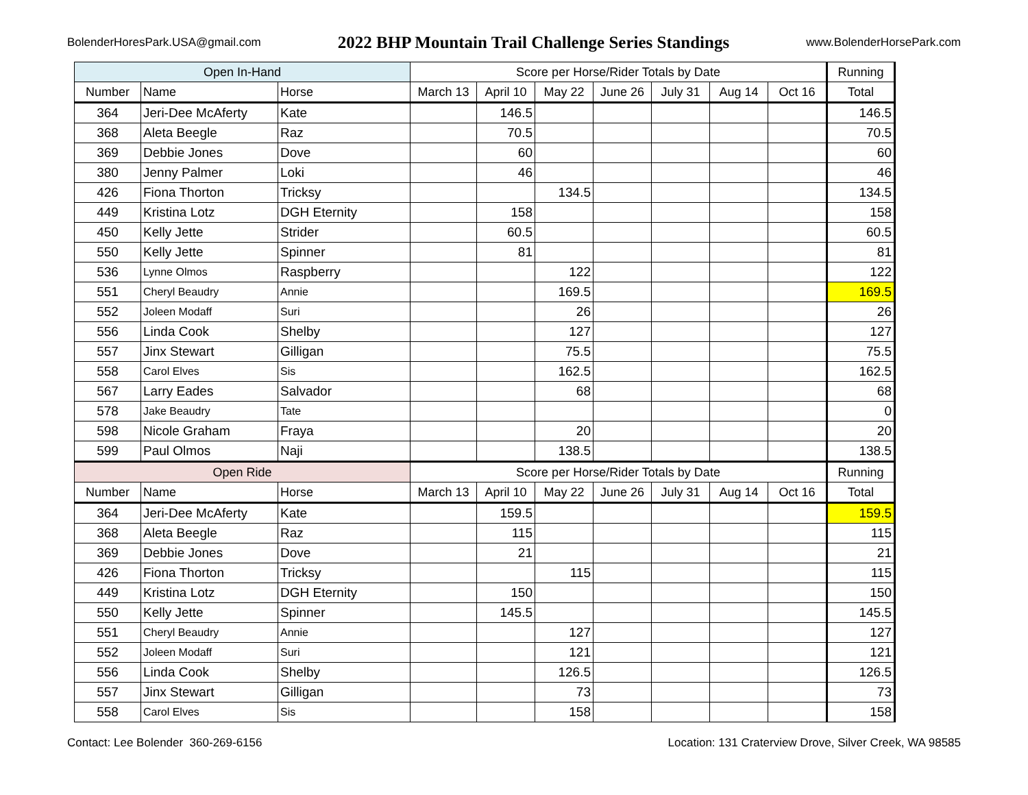BolenderHoresPark.USA@gmail.com
2022 BHP Mountain Trail Challenge Series Standings
www.BolenderHorsePark.com
| Open In-Hand | | | Score per Horse/Rider Totals by Date | | | | | | | Running |
| --- | --- | --- | --- | --- | --- | --- | --- | --- | --- | --- |
| Number | Name | Horse | March 13 | April 10 | May 22 | June 26 | July 31 | Aug 14 | Oct 16 | Total |
| 364 | Jeri-Dee McAferty | Kate | | 146.5 | | | | | | 146.5 |
| 368 | Aleta Beegle | Raz | | 70.5 | | | | | | 70.5 |
| 369 | Debbie Jones | Dove | | 60 | | | | | | 60 |
| 380 | Jenny Palmer | Loki | | 46 | | | | | | 46 |
| 426 | Fiona Thorton | Tricksy | | | 134.5 | | | | | 134.5 |
| 449 | Kristina Lotz | DGH Eternity | | 158 | | | | | | 158 |
| 450 | Kelly Jette | Strider | | 60.5 | | | | | | 60.5 |
| 550 | Kelly Jette | Spinner | | 81 | | | | | | 81 |
| 536 | Lynne Olmos | Raspberry | | | 122 | | | | | 122 |
| 551 | Cheryl Beaudry | Annie | | | 169.5 | | | | | 169.5 |
| 552 | Joleen Modaff | Suri | | | 26 | | | | | 26 |
| 556 | Linda Cook | Shelby | | | 127 | | | | | 127 |
| 557 | Jinx Stewart | Gilligan | | | 75.5 | | | | | 75.5 |
| 558 | Carol Elves | Sis | | | 162.5 | | | | | 162.5 |
| 567 | Larry Eades | Salvador | | | 68 | | | | | 68 |
| 578 | Jake Beaudry | Tate | | | | | | | | 0 |
| 598 | Nicole Graham | Fraya | | | 20 | | | | | 20 |
| 599 | Paul Olmos | Naji | | | 138.5 | | | | | 138.5 |
| Open Ride | | | Score per Horse/Rider Totals by Date | | | | | | | Running |
| Number | Name | Horse | March 13 | April 10 | May 22 | June 26 | July 31 | Aug 14 | Oct 16 | Total |
| 364 | Jeri-Dee McAferty | Kate | | 159.5 | | | | | | 159.5 |
| 368 | Aleta Beegle | Raz | | 115 | | | | | | 115 |
| 369 | Debbie Jones | Dove | | 21 | | | | | | 21 |
| 426 | Fiona Thorton | Tricksy | | | 115 | | | | | 115 |
| 449 | Kristina Lotz | DGH Eternity | | 150 | | | | | | 150 |
| 550 | Kelly Jette | Spinner | | 145.5 | | | | | | 145.5 |
| 551 | Cheryl Beaudry | Annie | | | 127 | | | | | 127 |
| 552 | Joleen Modaff | Suri | | | 121 | | | | | 121 |
| 556 | Linda Cook | Shelby | | | 126.5 | | | | | 126.5 |
| 557 | Jinx Stewart | Gilligan | | | 73 | | | | | 73 |
| 558 | Carol Elves | Sis | | | 158 | | | | | 158 |
Contact: Lee Bolender 360-269-6156 Location: 131 Craterview Drove, Silver Creek, WA 98585